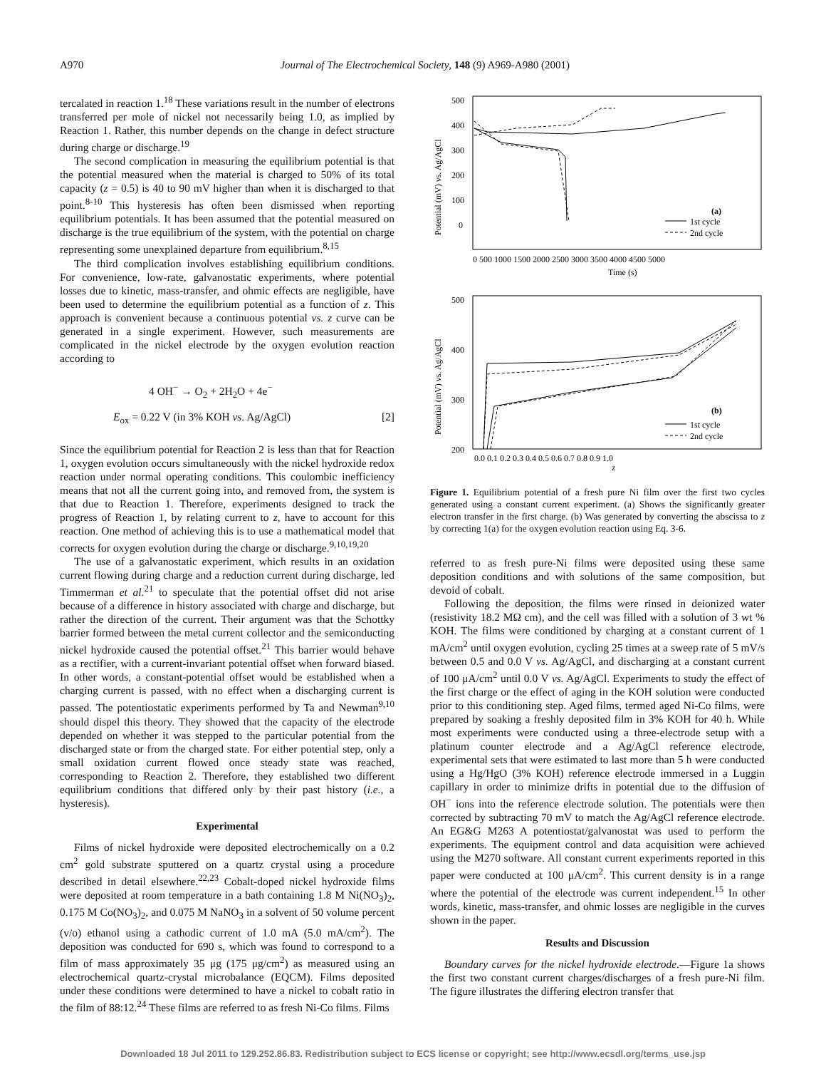A970 Journal of The Electrochemical Society, 148 (9) A969-A980 (2001)
tercalated in reaction 1.<sup>18</sup> These variations result in the number of electrons transferred per mole of nickel not necessarily being 1.0, as implied by Reaction 1. Rather, this number depends on the change in defect structure during charge or discharge.<sup>19</sup>
The second complication in measuring the equilibrium potential is that the potential measured when the material is charged to 50% of its total capacity (z = 0.5) is 40 to 90 mV higher than when it is discharged to that point.<sup>8-10</sup> This hysteresis has often been dismissed when reporting equilibrium potentials. It has been assumed that the potential measured on discharge is the true equilibrium of the system, with the potential on charge representing some unexplained departure from equilibrium.<sup>8,15</sup>
The third complication involves establishing equilibrium conditions. For convenience, low-rate, galvanostatic experiments, where potential losses due to kinetic, mass-transfer, and ohmic effects are negligible, have been used to determine the equilibrium potential as a function of z. This approach is convenient because a continuous potential vs. z curve can be generated in a single experiment. However, such measurements are complicated in the nickel electrode by the oxygen evolution reaction according to
4 OH<sup>−</sup> → O<sub>2</sub> + 2H<sub>2</sub>O + 4e<sup>−</sup>
E<sub>ox</sub> = 0.22 V (in 3% KOH vs. Ag/AgCl) [2]
Since the equilibrium potential for Reaction 2 is less than that for Reaction 1, oxygen evolution occurs simultaneously with the nickel hydroxide redox reaction under normal operating conditions. This coulombic inefficiency means that not all the current going into, and removed from, the system is that due to Reaction 1. Therefore, experiments designed to track the progress of Reaction 1, by relating current to z, have to account for this reaction. One method of achieving this is to use a mathematical model that corrects for oxygen evolution during the charge or discharge.<sup>9,10,19,20</sup>
The use of a galvanostatic experiment, which results in an oxidation current flowing during charge and a reduction current during discharge, led Timmerman et al.<sup>21</sup> to speculate that the potential offset did not arise because of a difference in history associated with charge and discharge, but rather the direction of the current. Their argument was that the Schottky barrier formed between the metal current collector and the semiconducting nickel hydroxide caused the potential offset.<sup>21</sup> This barrier would behave as a rectifier, with a current-invariant potential offset when forward biased. In other words, a constant-potential offset would be established when a charging current is passed, with no effect when a discharging current is passed. The potentiostatic experiments performed by Ta and Newman<sup>9,10</sup> should dispel this theory. They showed that the capacity of the electrode depended on whether it was stepped to the particular potential from the discharged state or from the charged state. For either potential step, only a small oxidation current flowed once steady state was reached, corresponding to Reaction 2. Therefore, they established two different equilibrium conditions that differed only by their past history (i.e., a hysteresis).
Experimental
Films of nickel hydroxide were deposited electrochemically on a 0.2 cm<sup>2</sup> gold substrate sputtered on a quartz crystal using a procedure described in detail elsewhere.<sup>22,23</sup> Cobalt-doped nickel hydroxide films were deposited at room temperature in a bath containing 1.8 M Ni(NO<sub>3</sub>)<sub>2</sub>, 0.175 M Co(NO<sub>3</sub>)<sub>2</sub>, and 0.075 M NaNO<sub>3</sub> in a solvent of 50 volume percent (v/o) ethanol using a cathodic current of 1.0 mA (5.0 mA/cm<sup>2</sup>). The deposition was conducted for 690 s, which was found to correspond to a film of mass approximately 35 μg (175 μg/cm<sup>2</sup>) as measured using an electrochemical quartz-crystal microbalance (EQCM). Films deposited under these conditions were determined to have a nickel to cobalt ratio in the film of 88:12.<sup>24</sup> These films are referred to as fresh Ni-Co films. Films
500
400
300
200
100
0
0 500 1000 1500 2000 2500 3000 3500 4000 4500 5000
Time (s)
(a)
1st cycle
2nd cycle
500
400
300
200
0.0 0.1 0.2 0.3 0.4 0.5 0.6 0.7 0.8 0.9 1.0
z
(b)
1st cycle
2nd cycle
Potential (mV) vs. Ag/AgCl
Potential (mV) vs. Ag/AgCl
Figure 1. Equilibrium potential of a fresh pure Ni film over the first two cycles generated using a constant current experiment. (a) Shows the significantly greater electron transfer in the first charge. (b) Was generated by converting the abscissa to z by correcting 1(a) for the oxygen evolution reaction using Eq. 3-6.
referred to as fresh pure-Ni films were deposited using these same deposition conditions and with solutions of the same composition, but devoid of cobalt.
Following the deposition, the films were rinsed in deionized water (resistivity 18.2 MΩ cm), and the cell was filled with a solution of 3 wt % KOH. The films were conditioned by charging at a constant current of 1 mA/cm<sup>2</sup> until oxygen evolution, cycling 25 times at a sweep rate of 5 mV/s between 0.5 and 0.0 V vs. Ag/AgCl, and discharging at a constant current of 100 μA/cm<sup>2</sup> until 0.0 V vs. Ag/AgCl. Experiments to study the effect of the first charge or the effect of aging in the KOH solution were conducted prior to this conditioning step. Aged films, termed aged Ni-Co films, were prepared by soaking a freshly deposited film in 3% KOH for 40 h. While most experiments were conducted using a three-electrode setup with a platinum counter electrode and a Ag/AgCl reference electrode, experimental sets that were estimated to last more than 5 h were conducted using a Hg/HgO (3% KOH) reference electrode immersed in a Luggin capillary in order to minimize drifts in potential due to the diffusion of OH<sup>−</sup> ions into the reference electrode solution. The potentials were then corrected by subtracting 70 mV to match the Ag/AgCl reference electrode. An EG&G M263 A potentiostat/galvanostat was used to perform the experiments. The equipment control and data acquisition were achieved using the M270 software. All constant current experiments reported in this paper were conducted at 100 μA/cm<sup>2</sup>. This current density is in a range where the potential of the electrode was current independent.<sup>15</sup> In other words, kinetic, mass-transfer, and ohmic losses are negligible in the curves shown in the paper.
Results and Discussion
Boundary curves for the nickel hydroxide electrode.—Figure 1a shows the first two constant current charges/discharges of a fresh pure-Ni film. The figure illustrates the differing electron transfer that
Downloaded 18 Jul 2011 to 129.252.86.83. Redistribution subject to ECS license or copyright; see http://www.ecsdl.org/terms_use.jsp